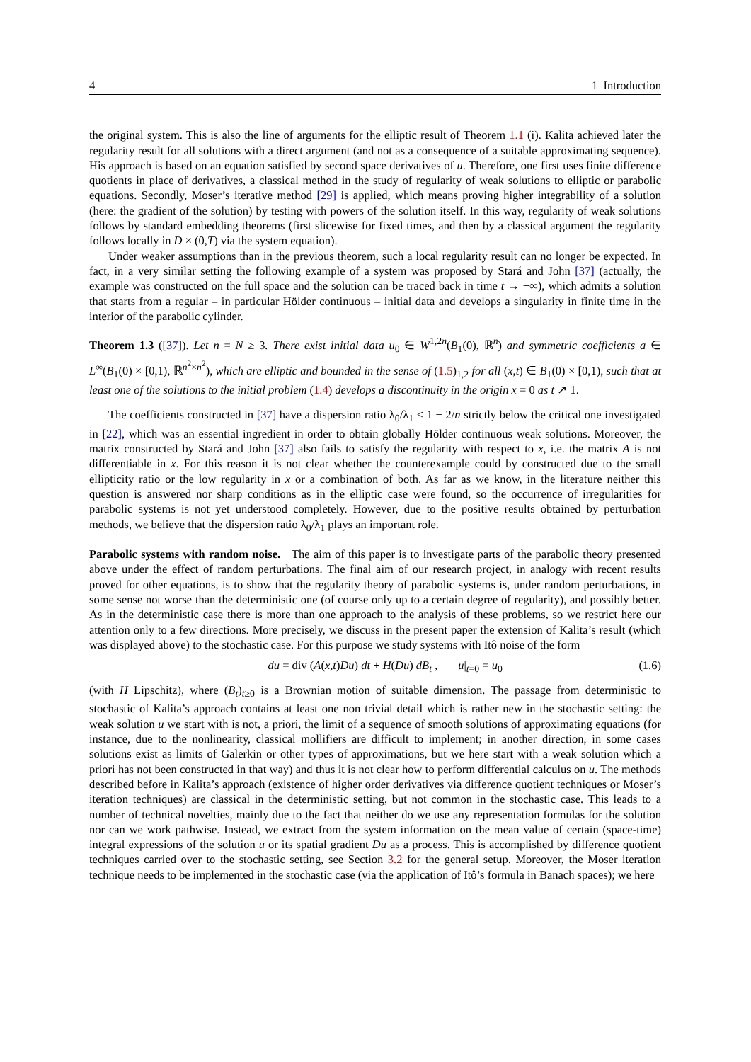4 1 Introduction
the original system. This is also the line of arguments for the elliptic result of Theorem 1.1 (i). Kalita achieved later the regularity result for all solutions with a direct argument (and not as a consequence of a suitable approximating sequence). His approach is based on an equation satisfied by second space derivatives of u. Therefore, one first uses finite difference quotients in place of derivatives, a classical method in the study of regularity of weak solutions to elliptic or parabolic equations. Secondly, Moser’s iterative method [29] is applied, which means proving higher integrability of a solution (here: the gradient of the solution) by testing with powers of the solution itself. In this way, regularity of weak solutions follows by standard embedding theorems (first slicewise for fixed times, and then by a classical argument the regularity follows locally in D × (0,T) via the system equation).
Under weaker assumptions than in the previous theorem, such a local regularity result can no longer be expected. In fact, in a very similar setting the following example of a system was proposed by Stará and John [37] (actually, the example was constructed on the full space and the solution can be traced back in time t → −∞), which admits a solution that starts from a regular – in particular Hölder continuous – initial data and develops a singularity in finite time in the interior of the parabolic cylinder.
Theorem 1.3 ([37]). Let n = N ≥ 3. There exist initial data u<sub>0</sub> ∈ W<sup>1,2n</sup>(B<sub>1</sub>(0), ℝ<sup>n</sup>) and symmetric coefficients a ∈ L<sup>∞</sup>(B<sub>1</sub>(0) × [0,1), ℝ<sup>n<sup>2</sup>×n<sup>2</sup></sup>), which are elliptic and bounded in the sense of (1.5)<sub>1,2</sub> for all (x,t) ∈ B<sub>1</sub>(0) × [0,1), such that at least one of the solutions to the initial problem (1.4) develops a discontinuity in the origin x = 0 as t ↗ 1.
The coefficients constructed in [37] have a dispersion ratio λ<sub>0</sub>/λ<sub>1</sub> < 1 − 2/n strictly below the critical one investigated in [22], which was an essential ingredient in order to obtain globally Hölder continuous weak solutions. Moreover, the matrix constructed by Stará and John [37] also fails to satisfy the regularity with respect to x, i.e. the matrix A is not differentiable in x. For this reason it is not clear whether the counterexample could by constructed due to the small ellipticity ratio or the low regularity in x or a combination of both. As far as we know, in the literature neither this question is answered nor sharp conditions as in the elliptic case were found, so the occurrence of irregularities for parabolic systems is not yet understood completely. However, due to the positive results obtained by perturbation methods, we believe that the dispersion ratio λ<sub>0</sub>/λ<sub>1</sub> plays an important role.
Parabolic systems with random noise. The aim of this paper is to investigate parts of the parabolic theory presented above under the effect of random perturbations. The final aim of our research project, in analogy with recent results proved for other equations, is to show that the regularity theory of parabolic systems is, under random perturbations, in some sense not worse than the deterministic one (of course only up to a certain degree of regularity), and possibly better. As in the deterministic case there is more than one approach to the analysis of these problems, so we restrict here our attention only to a few directions. More precisely, we discuss in the present paper the extension of Kalita’s result (which was displayed above) to the stochastic case. For this purpose we study systems with Itô noise of the form
du = div (A(x,t)Du) dt + H(Du) dB<sub>t</sub> , u|<sub>t=0</sub> = u<sub>0</sub> (1.6)
(with H Lipschitz), where (B<sub>t</sub>)<sub>t≥0</sub> is a Brownian motion of suitable dimension. The passage from deterministic to stochastic of Kalita’s approach contains at least one non trivial detail which is rather new in the stochastic setting: the weak solution u we start with is not, a priori, the limit of a sequence of smooth solutions of approximating equations (for instance, due to the nonlinearity, classical mollifiers are difficult to implement; in another direction, in some cases solutions exist as limits of Galerkin or other types of approximations, but we here start with a weak solution which a priori has not been constructed in that way) and thus it is not clear how to perform differential calculus on u. The methods described before in Kalita’s approach (existence of higher order derivatives via difference quotient techniques or Moser’s iteration techniques) are classical in the deterministic setting, but not common in the stochastic case. This leads to a number of technical novelties, mainly due to the fact that neither do we use any representation formulas for the solution nor can we work pathwise. Instead, we extract from the system information on the mean value of certain (space-time) integral expressions of the solution u or its spatial gradient Du as a process. This is accomplished by difference quotient techniques carried over to the stochastic setting, see Section 3.2 for the general setup. Moreover, the Moser iteration technique needs to be implemented in the stochastic case (via the application of Itô’s formula in Banach spaces); we here